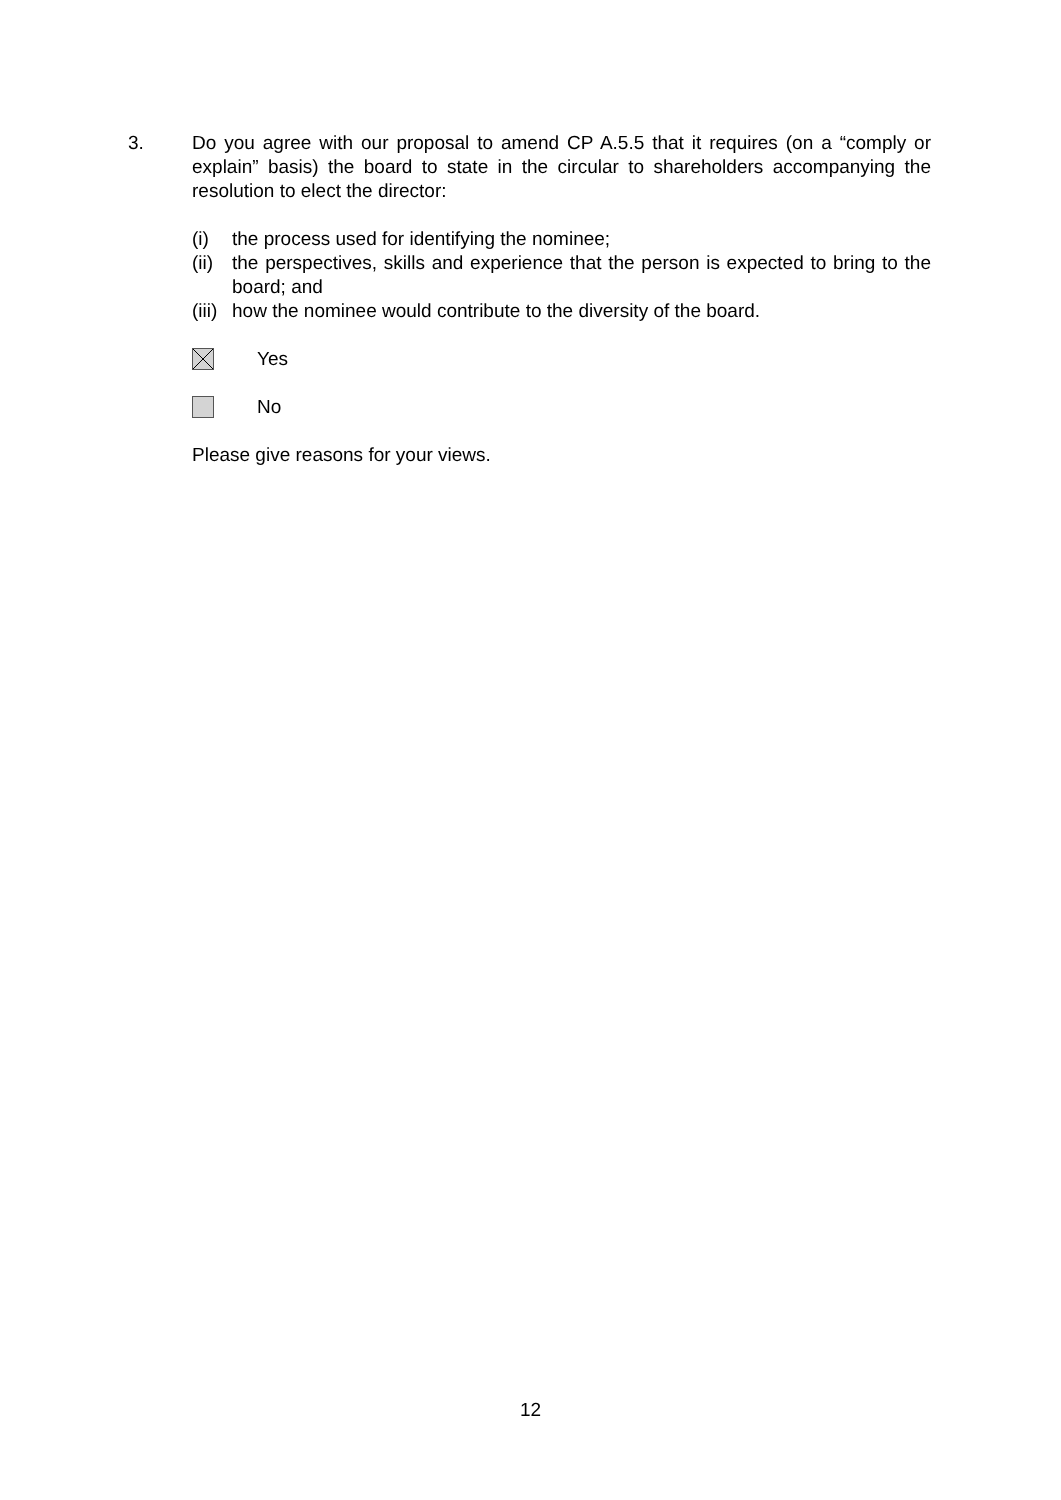3. Do you agree with our proposal to amend CP A.5.5 that it requires (on a “comply or explain” basis) the board to state in the circular to shareholders accompanying the resolution to elect the director:
(i) the process used for identifying the nominee;
(ii) the perspectives, skills and experience that the person is expected to bring to the board; and
(iii) how the nominee would contribute to the diversity of the board.
Yes
No
Please give reasons for your views.
12